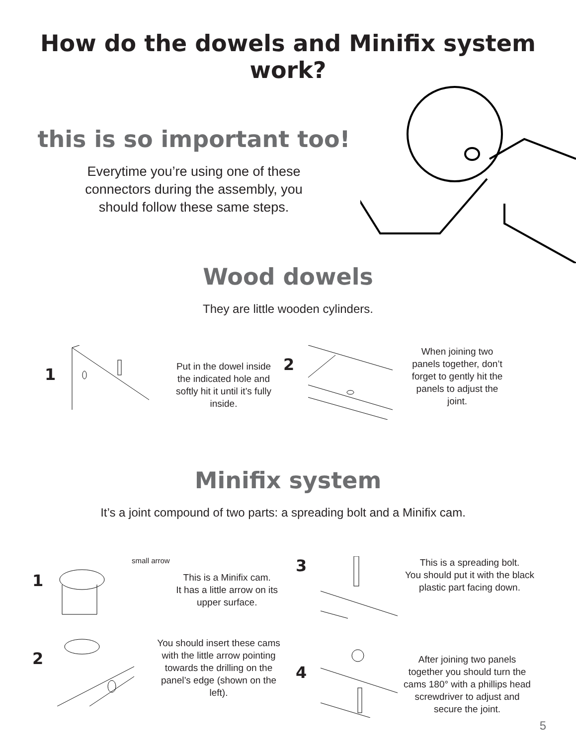How do the dowels and Minifix system work?
this is so important too!
Everytime you’re using one of these
connectors during the assembly, you
should follow these same steps.
Wood dowels
They are little wooden cylinders.
1
Put in the dowel inside the indicated hole and softly hit it until it’s fully inside.
2
When joining two panels together, don’t forget to gently hit the panels to adjust the joint.
Minifix system
It’s a joint compound of two parts: a spreading bolt and a Minifix cam.
1
small arrow
This is a Minifix cam.
It has a little arrow on its upper surface.
2
You should insert these cams with the little arrow pointing towards the drilling on the panel’s edge (shown on the left).
3
This is a spreading bolt.
You should put it with the black plastic part facing down.
4
After joining two panels together you should turn the cams 180° with a phillips head screwdriver to adjust and secure the joint.
5